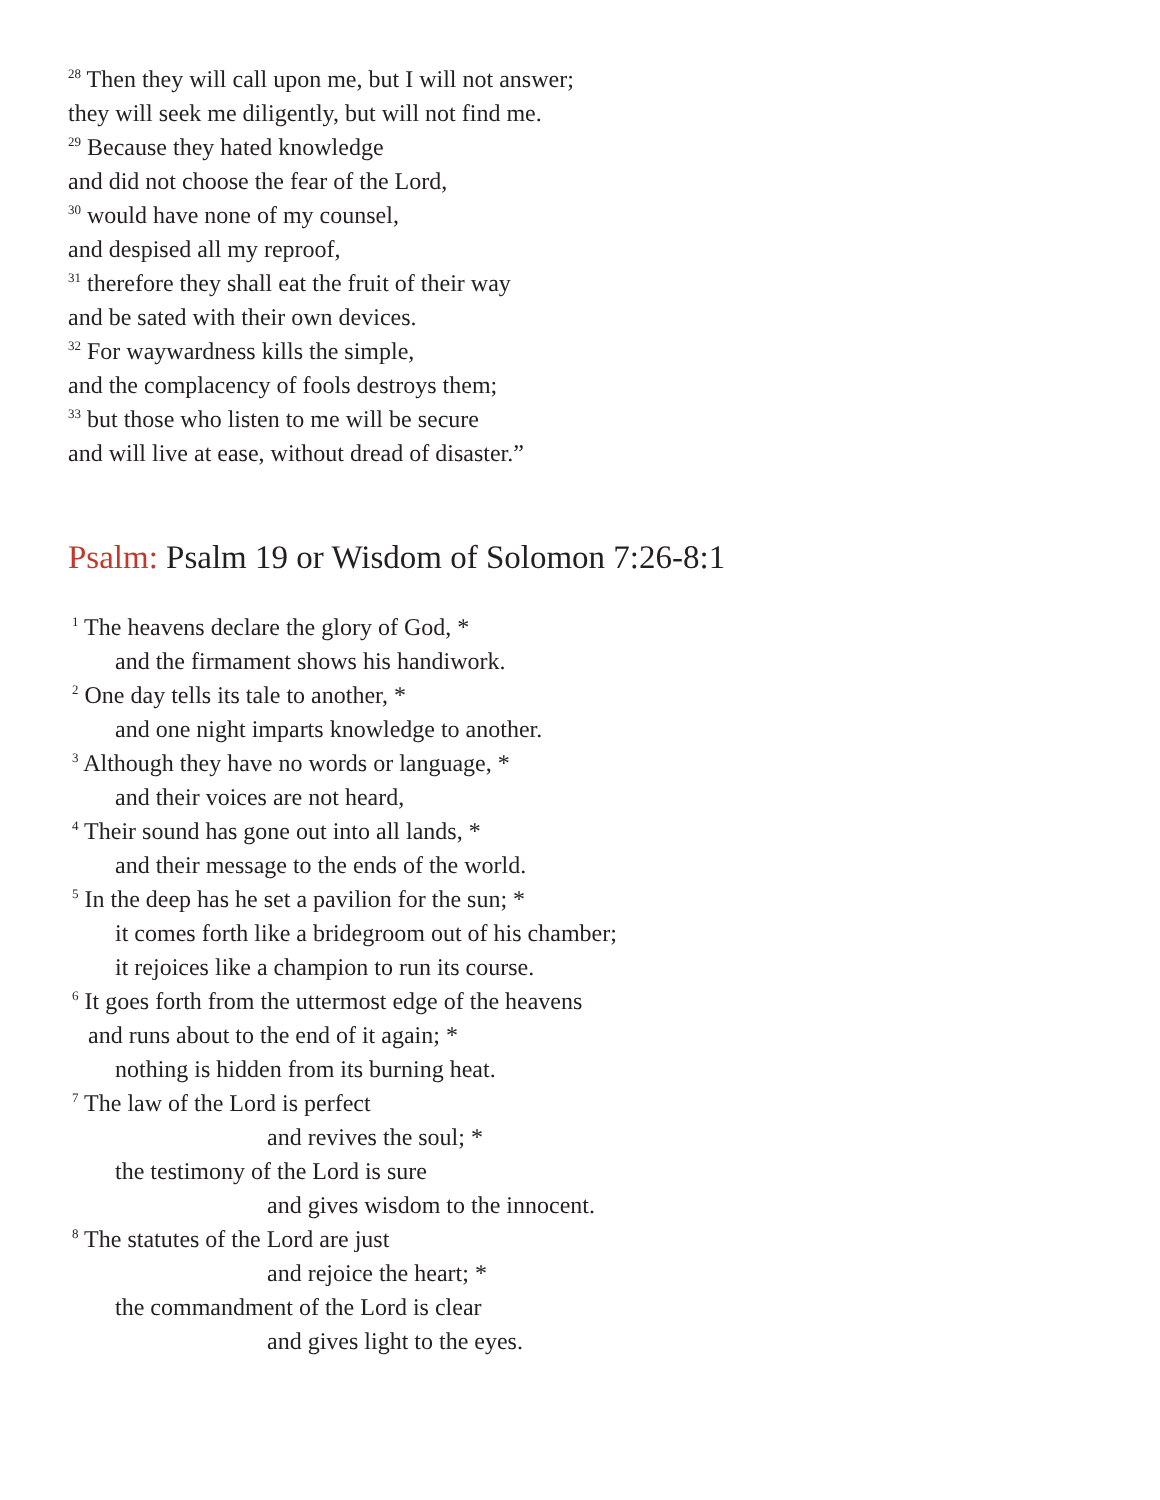<sup>28</sup> Then they will call upon me, but I will not answer;
they will seek me diligently, but will not find me.
<sup>29</sup> Because they hated knowledge
and did not choose the fear of the Lord,
<sup>30</sup> would have none of my counsel,
and despised all my reproof,
<sup>31</sup> therefore they shall eat the fruit of their way
and be sated with their own devices.
<sup>32</sup> For waywardness kills the simple,
and the complacency of fools destroys them;
<sup>33</sup> but those who listen to me will be secure
and will live at ease, without dread of disaster.”
Psalm: Psalm 19 or Wisdom of Solomon 7:26-8:1
<sup>1</sup> The heavens declare the glory of God, *
and the firmament shows his handiwork.
<sup>2</sup> One day tells its tale to another, *
and one night imparts knowledge to another.
<sup>3</sup> Although they have no words or language, *
and their voices are not heard,
<sup>4</sup> Their sound has gone out into all lands, *
and their message to the ends of the world.
<sup>5</sup> In the deep has he set a pavilion for the sun; *
it comes forth like a bridegroom out of his chamber;
it rejoices like a champion to run its course.
<sup>6</sup> It goes forth from the uttermost edge of the heavens
and runs about to the end of it again; *
nothing is hidden from its burning heat.
<sup>7</sup> The law of the Lord is perfect
and revives the soul; *
the testimony of the Lord is sure
and gives wisdom to the innocent.
<sup>8</sup> The statutes of the Lord are just
and rejoice the heart; *
the commandment of the Lord is clear
and gives light to the eyes.